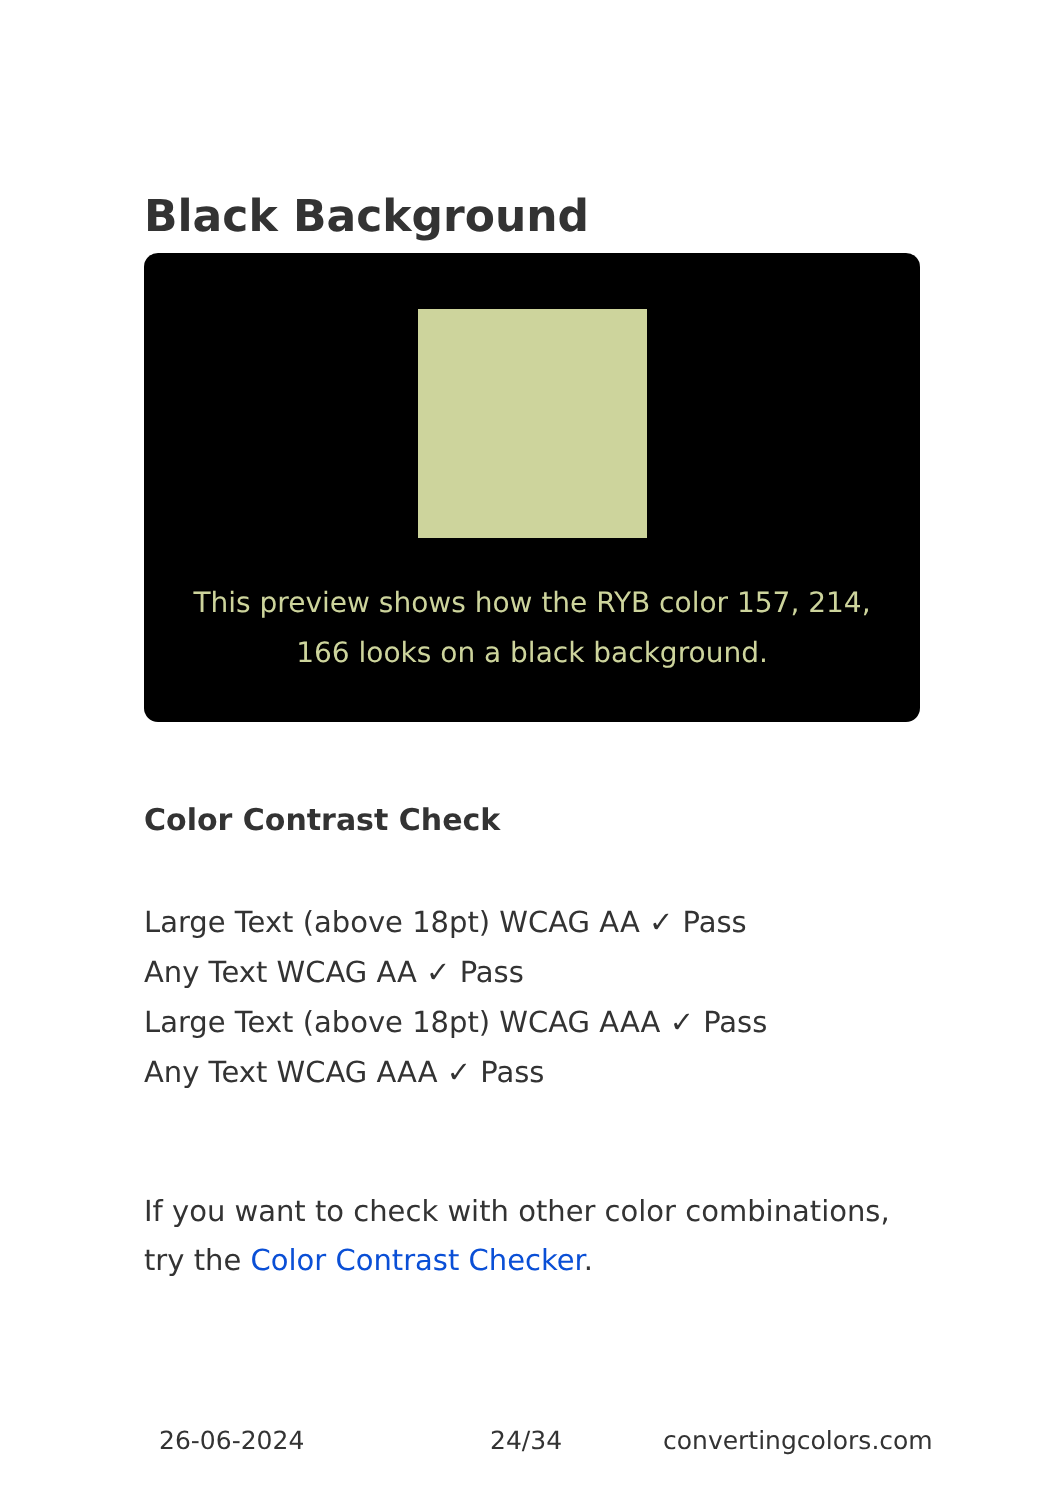Black Background
This preview shows how the RYB color 157, 214, 166 looks on a black background.
Color Contrast Check
Large Text (above 18pt) WCAG AA ✓ Pass
Any Text WCAG AA ✓ Pass
Large Text (above 18pt) WCAG AAA ✓ Pass
Any Text WCAG AAA ✓ Pass
If you want to check with other color combinations, try the Color Contrast Checker.
26-06-2024 24/34 convertingcolors.com